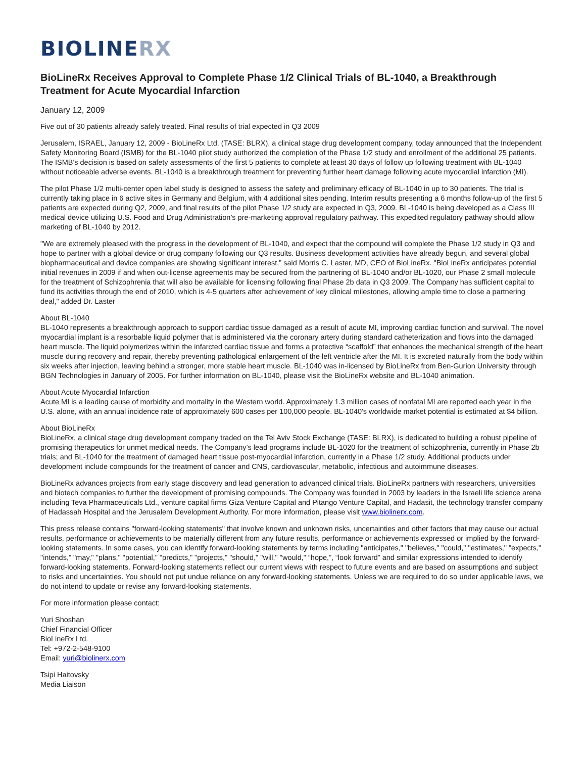BIOLINERX
BioLineRx Receives Approval to Complete Phase 1/2 Clinical Trials of BL-1040, a Breakthrough Treatment for Acute Myocardial Infarction
January 12, 2009
Five out of 30 patients already safely treated. Final results of trial expected in Q3 2009
Jerusalem, ISRAEL, January 12, 2009 - BioLineRx Ltd. (TASE: BLRX), a clinical stage drug development company, today announced that the Independent Safety Monitoring Board (ISMB) for the BL-1040 pilot study authorized the completion of the Phase 1/2 study and enrollment of the additional 25 patients. The ISMB's decision is based on safety assessments of the first 5 patients to complete at least 30 days of follow up following treatment with BL-1040 without noticeable adverse events. BL-1040 is a breakthrough treatment for preventing further heart damage following acute myocardial infarction (MI).
The pilot Phase 1/2 multi-center open label study is designed to assess the safety and preliminary efficacy of BL-1040 in up to 30 patients. The trial is currently taking place in 6 active sites in Germany and Belgium, with 4 additional sites pending. Interim results presenting a 6 months follow-up of the first 5 patients are expected during Q2, 2009, and final results of the pilot Phase 1/2 study are expected in Q3, 2009. BL-1040 is being developed as a Class III medical device utilizing U.S. Food and Drug Administration’s pre-marketing approval regulatory pathway. This expedited regulatory pathway should allow marketing of BL-1040 by 2012.
"We are extremely pleased with the progress in the development of BL-1040, and expect that the compound will complete the Phase 1/2 study in Q3 and hope to partner with a global device or drug company following our Q3 results. Business development activities have already begun, and several global biopharmaceutical and device companies are showing significant interest,” said Morris C. Laster, MD, CEO of BioLineRx. "BioLineRx anticipates potential initial revenues in 2009 if and when out-license agreements may be secured from the partnering of BL-1040 and/or BL-1020, our Phase 2 small molecule for the treatment of Schizophrenia that will also be available for licensing following final Phase 2b data in Q3 2009. The Company has sufficient capital to fund its activities through the end of 2010, which is 4-5 quarters after achievement of key clinical milestones, allowing ample time to close a partnering deal," added Dr. Laster
About BL-1040
BL-1040 represents a breakthrough approach to support cardiac tissue damaged as a result of acute MI, improving cardiac function and survival. The novel myocardial implant is a resorbable liquid polymer that is administered via the coronary artery during standard catheterization and flows into the damaged heart muscle. The liquid polymerizes within the infarcted cardiac tissue and forms a protective “scaffold” that enhances the mechanical strength of the heart muscle during recovery and repair, thereby preventing pathological enlargement of the left ventricle after the MI. It is excreted naturally from the body within six weeks after injection, leaving behind a stronger, more stable heart muscle. BL-1040 was in-licensed by BioLineRx from Ben-Gurion University through BGN Technologies in January of 2005. For further information on BL-1040, please visit the BioLineRx website and BL-1040 animation.
About Acute Myocardial Infarction
Acute MI is a leading cause of morbidity and mortality in the Western world. Approximately 1.3 million cases of nonfatal MI are reported each year in the U.S. alone, with an annual incidence rate of approximately 600 cases per 100,000 people. BL-1040's worldwide market potential is estimated at $4 billion.
About BioLineRx
BioLineRx, a clinical stage drug development company traded on the Tel Aviv Stock Exchange (TASE: BLRX), is dedicated to building a robust pipeline of promising therapeutics for unmet medical needs. The Company’s lead programs include BL-1020 for the treatment of schizophrenia, currently in Phase 2b trials; and BL-1040 for the treatment of damaged heart tissue post-myocardial infarction, currently in a Phase 1/2 study. Additional products under development include compounds for the treatment of cancer and CNS, cardiovascular, metabolic, infectious and autoimmune diseases.
BioLineRx advances projects from early stage discovery and lead generation to advanced clinical trials. BioLineRx partners with researchers, universities and biotech companies to further the development of promising compounds. The Company was founded in 2003 by leaders in the Israeli life science arena including Teva Pharmaceuticals Ltd., venture capital firms Giza Venture Capital and Pitango Venture Capital, and Hadasit, the technology transfer company of Hadassah Hospital and the Jerusalem Development Authority. For more information, please visit www.biolinerx.com.
This press release contains "forward-looking statements" that involve known and unknown risks, uncertainties and other factors that may cause our actual results, performance or achievements to be materially different from any future results, performance or achievements expressed or implied by the forward-looking statements. In some cases, you can identify forward-looking statements by terms including "anticipates," "believes," "could," "estimates," "expects," "intends," "may," "plans," "potential," "predicts," "projects," "should," "will," "would," “hope,”, “look forward” and similar expressions intended to identify forward-looking statements. Forward-looking statements reflect our current views with respect to future events and are based on assumptions and subject to risks and uncertainties. You should not put undue reliance on any forward-looking statements. Unless we are required to do so under applicable laws, we do not intend to update or revise any forward-looking statements.
For more information please contact:
Yuri Shoshan
Chief Financial Officer
BioLineRx Ltd.
Tel: +972-2-548-9100
Email: yuri@biolinerx.com
Tsipi Haitovsky
Media Liaison